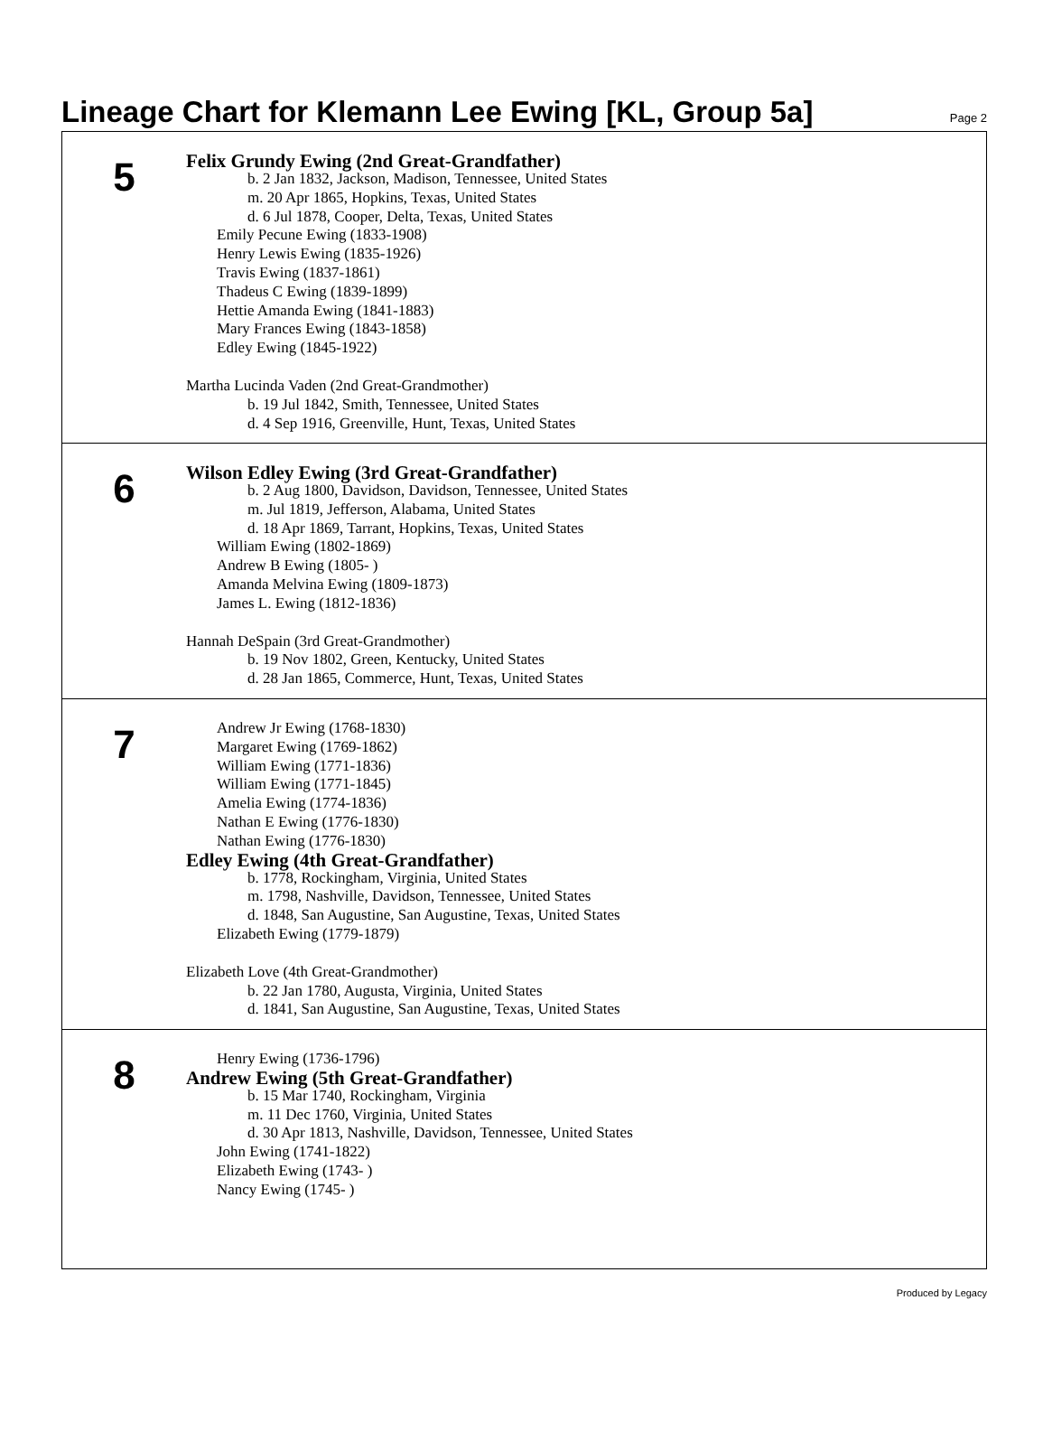Lineage Chart for Klemann Lee Ewing [KL, Group 5a]
Page 2
5
Felix Grundy Ewing (2nd Great-Grandfather)
b. 2 Jan 1832, Jackson, Madison, Tennessee, United States
m. 20 Apr 1865, Hopkins, Texas, United States
d. 6 Jul 1878, Cooper, Delta, Texas, United States
Emily Pecune Ewing (1833-1908)
Henry Lewis Ewing (1835-1926)
Travis Ewing (1837-1861)
Thadeus C Ewing (1839-1899)
Hettie Amanda Ewing (1841-1883)
Mary Frances Ewing (1843-1858)
Edley Ewing (1845-1922)
Martha Lucinda Vaden (2nd Great-Grandmother)
b. 19 Jul 1842, Smith, Tennessee, United States
d. 4 Sep 1916, Greenville, Hunt, Texas, United States
6
Wilson Edley Ewing (3rd Great-Grandfather)
b. 2 Aug 1800, Davidson, Davidson, Tennessee, United States
m. Jul 1819, Jefferson, Alabama, United States
d. 18 Apr 1869, Tarrant, Hopkins, Texas, United States
William Ewing (1802-1869)
Andrew B Ewing (1805- )
Amanda Melvina Ewing (1809-1873)
James L. Ewing (1812-1836)
Hannah DeSpain (3rd Great-Grandmother)
b. 19 Nov 1802, Green, Kentucky, United States
d. 28 Jan 1865, Commerce, Hunt, Texas, United States
7
Andrew Jr Ewing (1768-1830)
Margaret Ewing (1769-1862)
William Ewing (1771-1836)
William Ewing (1771-1845)
Amelia Ewing (1774-1836)
Nathan E Ewing (1776-1830)
Nathan Ewing (1776-1830)
Edley Ewing (4th Great-Grandfather)
b. 1778, Rockingham, Virginia, United States
m. 1798, Nashville, Davidson, Tennessee, United States
d. 1848, San Augustine, San Augustine, Texas, United States
Elizabeth Ewing (1779-1879)
Elizabeth Love (4th Great-Grandmother)
b. 22 Jan 1780, Augusta, Virginia, United States
d. 1841, San Augustine, San Augustine, Texas, United States
8
Henry Ewing (1736-1796)
Andrew Ewing (5th Great-Grandfather)
b. 15 Mar 1740, Rockingham, Virginia
m. 11 Dec 1760, Virginia, United States
d. 30 Apr 1813, Nashville, Davidson, Tennessee, United States
John Ewing (1741-1822)
Elizabeth Ewing (1743- )
Nancy Ewing (1745- )
Produced by Legacy